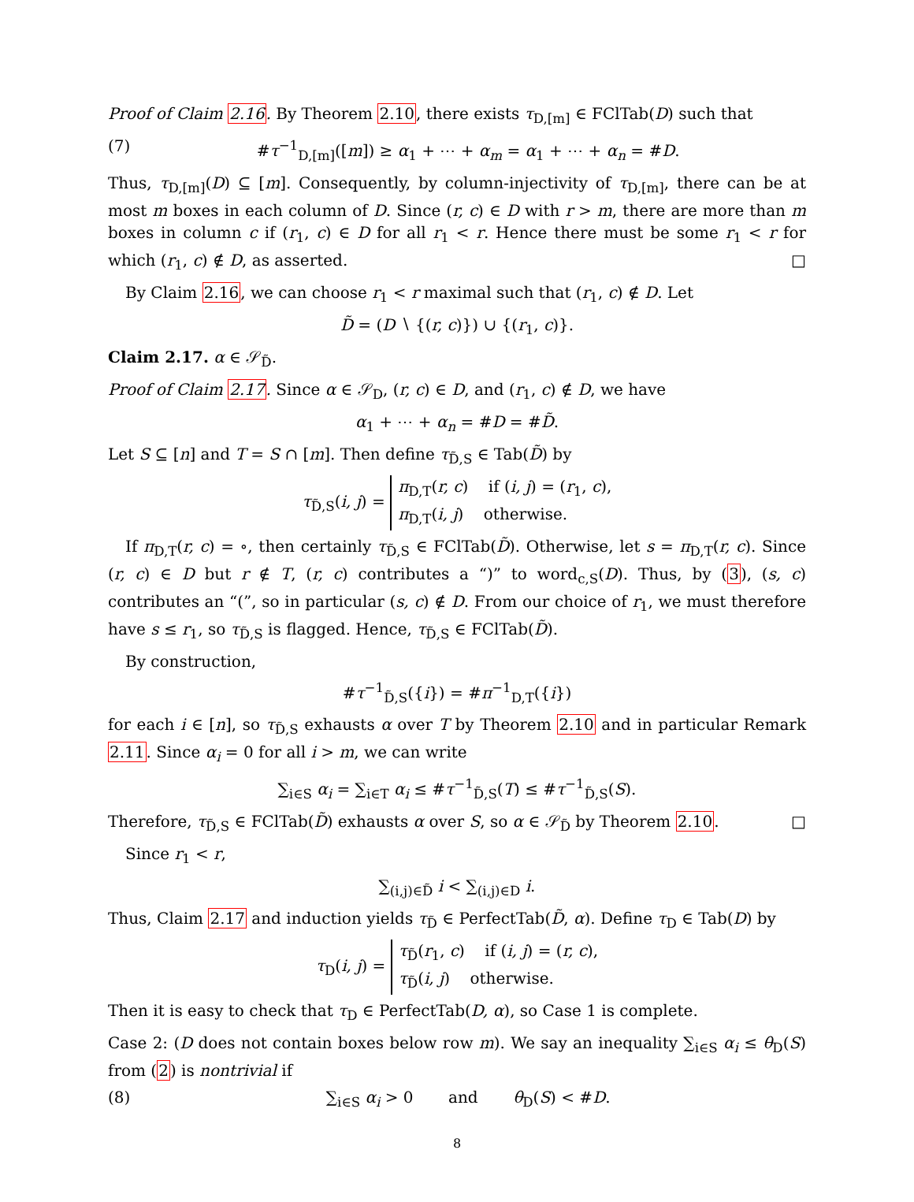Proof of Claim 2.16. By Theorem 2.10, there exists τ<sub>D,[m]</sub> ∈ FClTab(D) such that
(7) #τ<sup>−1</sup><sub>D,[m]</sub>([m]) ≥ α<sub>1</sub> + ⋯ + α<sub>m</sub> = α<sub>1</sub> + ⋯ + α<sub>n</sub> = #D.
Thus, τ<sub>D,[m]</sub>(D) ⊆ [m]. Consequently, by column-injectivity of τ<sub>D,[m]</sub>, there can be at most m boxes in each column of D. Since (r, c) ∈ D with r > m, there are more than m boxes in column c if (r<sub>1</sub>, c) ∈ D for all r<sub>1</sub> < r. Hence there must be some r<sub>1</sub> < r for which (r<sub>1</sub>, c) ∉ D, as asserted. □
By Claim 2.16, we can choose r<sub>1</sub> < r maximal such that (r<sub>1</sub>, c) ∉ D. Let
D̃ = (D ∖ {(r, c)}) ∪ {(r<sub>1</sub>, c)}.
Claim 2.17. α ∈ 𝒮<sub>D̃</sub>.
Proof of Claim 2.17. Since α ∈ 𝒮<sub>D</sub>, (r, c) ∈ D, and (r<sub>1</sub>, c) ∉ D, we have
α<sub>1</sub> + ⋯ + α<sub>n</sub> = #D = #D̃.
Let S ⊆ [n] and T = S ∩ [m]. Then define τ<sub>D̃,S</sub> ∈ Tab(D̃) by
τ<sub>D̃,S</sub>(i, j) = π<sub>D,T</sub>(r, c) if (i, j) = (r<sub>1</sub>, c),
π<sub>D,T</sub>(i, j) otherwise.
If π<sub>D,T</sub>(r, c) = ∘, then certainly τ<sub>D̃,S</sub> ∈ FClTab(D̃). Otherwise, let s = π<sub>D,T</sub>(r, c). Since (r, c) ∈ D but r ∉ T, (r, c) contributes a “)” to word<sub>c,S</sub>(D). Thus, by (3), (s, c) contributes an “(”, so in particular (s, c) ∉ D. From our choice of r<sub>1</sub>, we must therefore have s ≤ r<sub>1</sub>, so τ<sub>D̃,S</sub> is flagged. Hence, τ<sub>D̃,S</sub> ∈ FClTab(D̃).
By construction,
#τ<sup>−1</sup><sub>D̃,S</sub>({i}) = #π<sup>−1</sup><sub>D,T</sub>({i})
for each i ∈ [n], so τ<sub>D̃,S</sub> exhausts α over T by Theorem 2.10 and in particular Remark 2.11. Since α<sub>i</sub> = 0 for all i > m, we can write
∑<sub>i∈S</sub> α<sub>i</sub> = ∑<sub>i∈T</sub> α<sub>i</sub> ≤ #τ<sup>−1</sup><sub>D̃,S</sub>(T) ≤ #τ<sup>−1</sup><sub>D̃,S</sub>(S).
Therefore, τ<sub>D̃,S</sub> ∈ FClTab(D̃) exhausts α over S, so α ∈ 𝒮<sub>D̃</sub> by Theorem 2.10. □
Since r<sub>1</sub> < r,
∑<sub>(i,j)∈D̃</sub> i < ∑<sub>(i,j)∈D</sub> i.
Thus, Claim 2.17 and induction yields τ<sub>D̃</sub> ∈ PerfectTab(D̃, α). Define τ<sub>D</sub> ∈ Tab(D) by
τ<sub>D</sub>(i, j) = τ<sub>D̃</sub>(r<sub>1</sub>, c) if (i, j) = (r, c),
τ<sub>D̃</sub>(i, j) otherwise.
Then it is easy to check that τ<sub>D</sub> ∈ PerfectTab(D, α), so Case 1 is complete.
Case 2: (D does not contain boxes below row m). We say an inequality ∑<sub>i∈S</sub> α<sub>i</sub> ≤ θ<sub>D</sub>(S) from (2) is nontrivial if
(8) ∑<sub>i∈S</sub> α<sub>i</sub> > 0 and θ<sub>D</sub>(S) < #D.
8